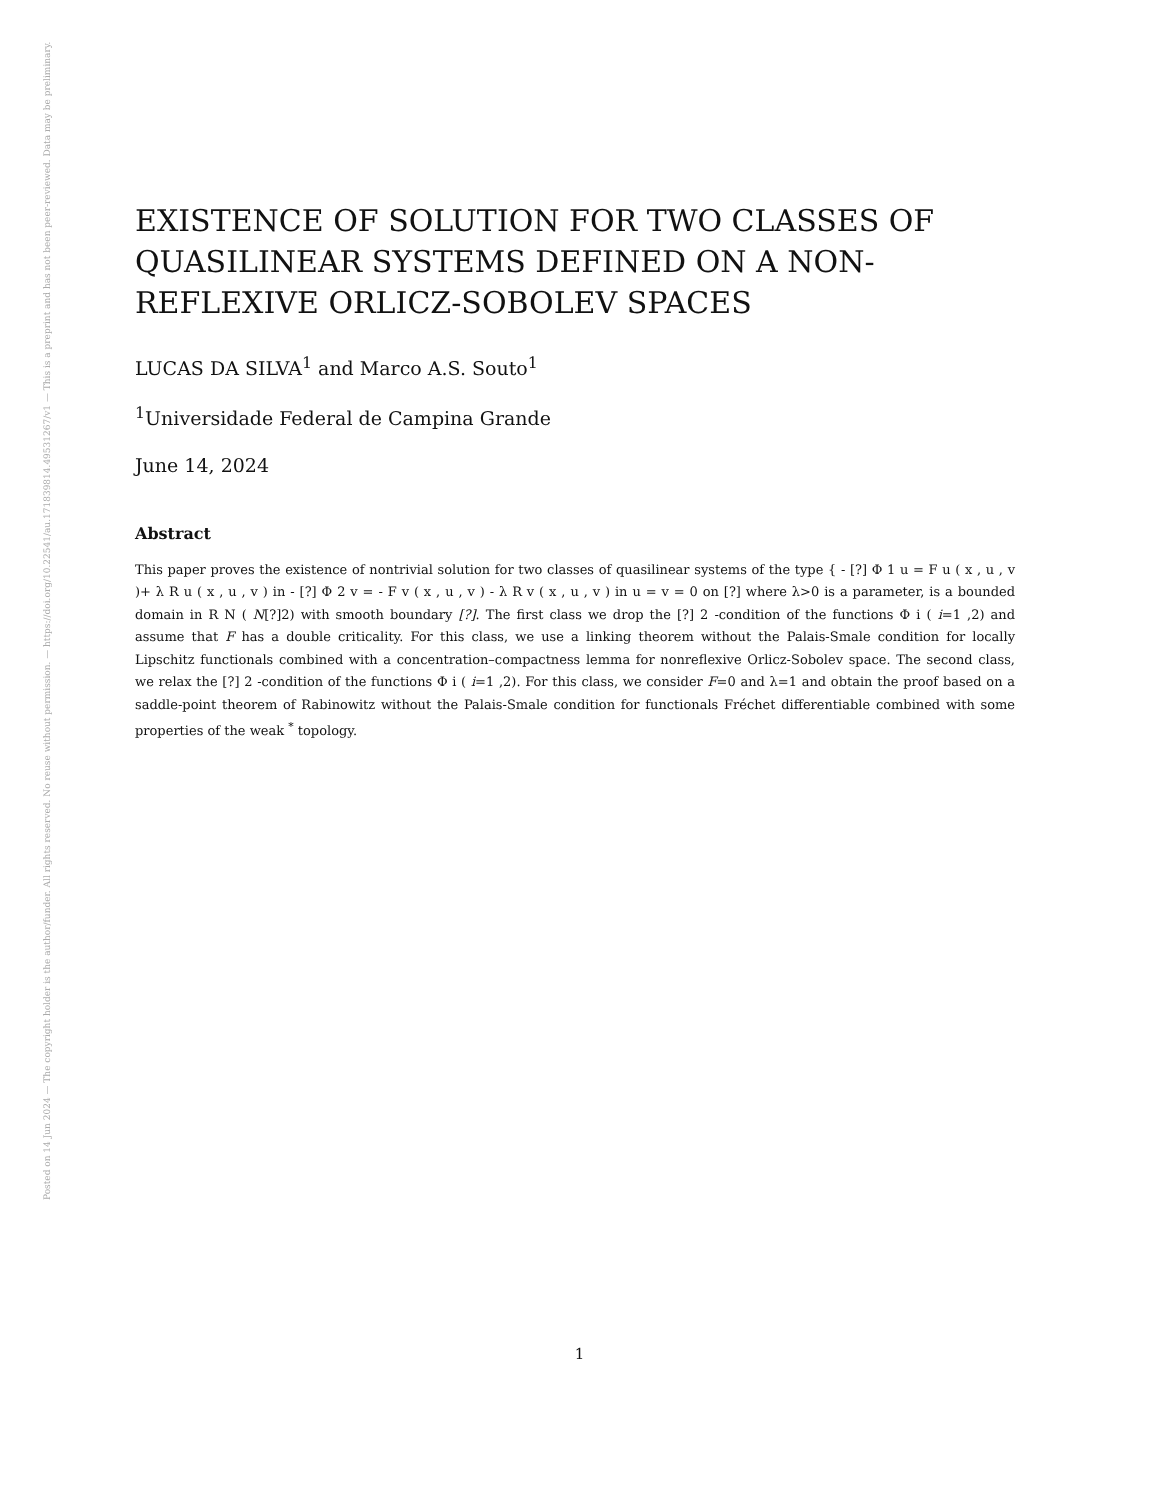Posted on 14 Jun 2024 — The copyright holder is the author/funder. All rights reserved. No reuse without permission. — https://doi.org/10.22541/au.171839814.49531267/v1 — This is a preprint and has not been peer-reviewed. Data may be preliminary.
EXISTENCE OF SOLUTION FOR TWO CLASSES OF QUASILINEAR SYSTEMS DEFINED ON A NON-REFLEXIVE ORLICZ-SOBOLEV SPACES
LUCAS DA SILVA<sup>1</sup> and Marco A.S. Souto<sup>1</sup>
<sup>1</sup> Universidade Federal de Campina Grande
June 14, 2024
Abstract
This paper proves the existence of nontrivial solution for two classes of quasilinear systems of the type { - [?] Φ 1 u = F u ( x , u , v )+ λ R u ( x , u , v ) in - [?] Φ 2 v = - F v ( x , u , v ) - λ R v ( x , u , v ) in u = v = 0 on [?] where λ>0 is a parameter, is a bounded domain in R N ( N[?]2) with smooth boundary [?]. The first class we drop the [?] 2 -condition of the functions Φ i ( i=1 ,2) and assume that F has a double criticality. For this class, we use a linking theorem without the Palais-Smale condition for locally Lipschitz functionals combined with a concentration–compactness lemma for nonreflexive Orlicz-Sobolev space. The second class, we relax the [?] 2 -condition of the functions Φ i ( i=1 ,2). For this class, we consider F=0 and λ=1 and obtain the proof based on a saddle-point theorem of Rabinowitz without the Palais-Smale condition for functionals Fréchet differentiable combined with some properties of the weak <sup>*</sup> topology.
1